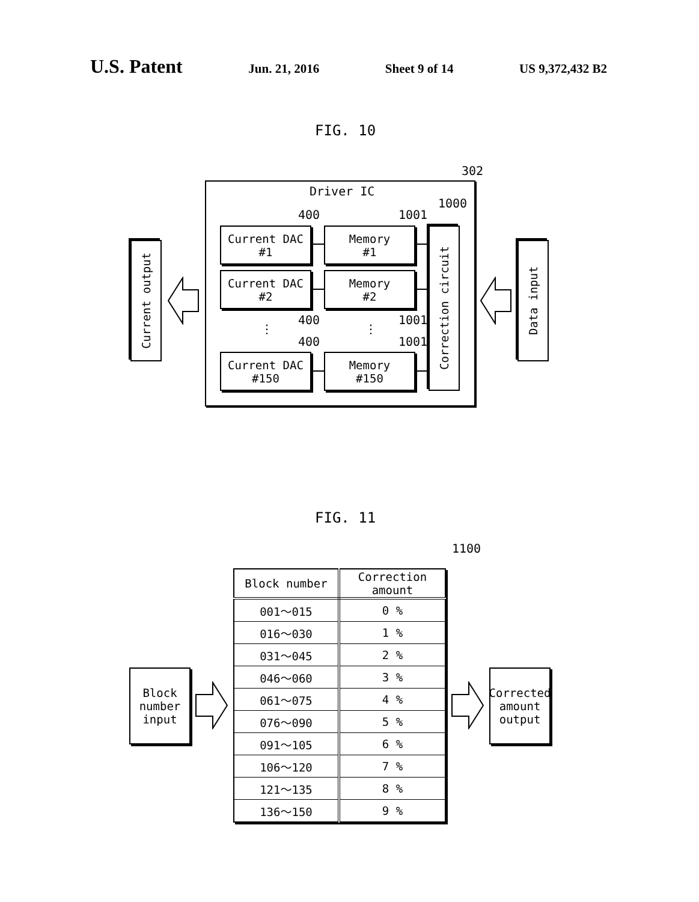U.S. Patent Jun. 21, 2016 Sheet 9 of 14 US 9,372,432 B2
FIG. 10
Driver IC
302
1000
400 1001
Current DAC
#1
Memory
#1
Current DAC
#2
Memory
#2
400 1001
⋮ ⋮
400 1001
Current DAC
#150
Memory
#150
Correction circuit
Current output
Data input
FIG. 11
1100
| Block number | Correction amount |
| --- | --- |
| 001～015 | 0 % |
| 016～030 | 1 % |
| 031～045 | 2 % |
| 046～060 | 3 % |
| 061～075 | 4 % |
| 076～090 | 5 % |
| 091～105 | 6 % |
| 106～120 | 7 % |
| 121～135 | 8 % |
| 136～150 | 9 % |
Block
number
input
Corrected
amount
output